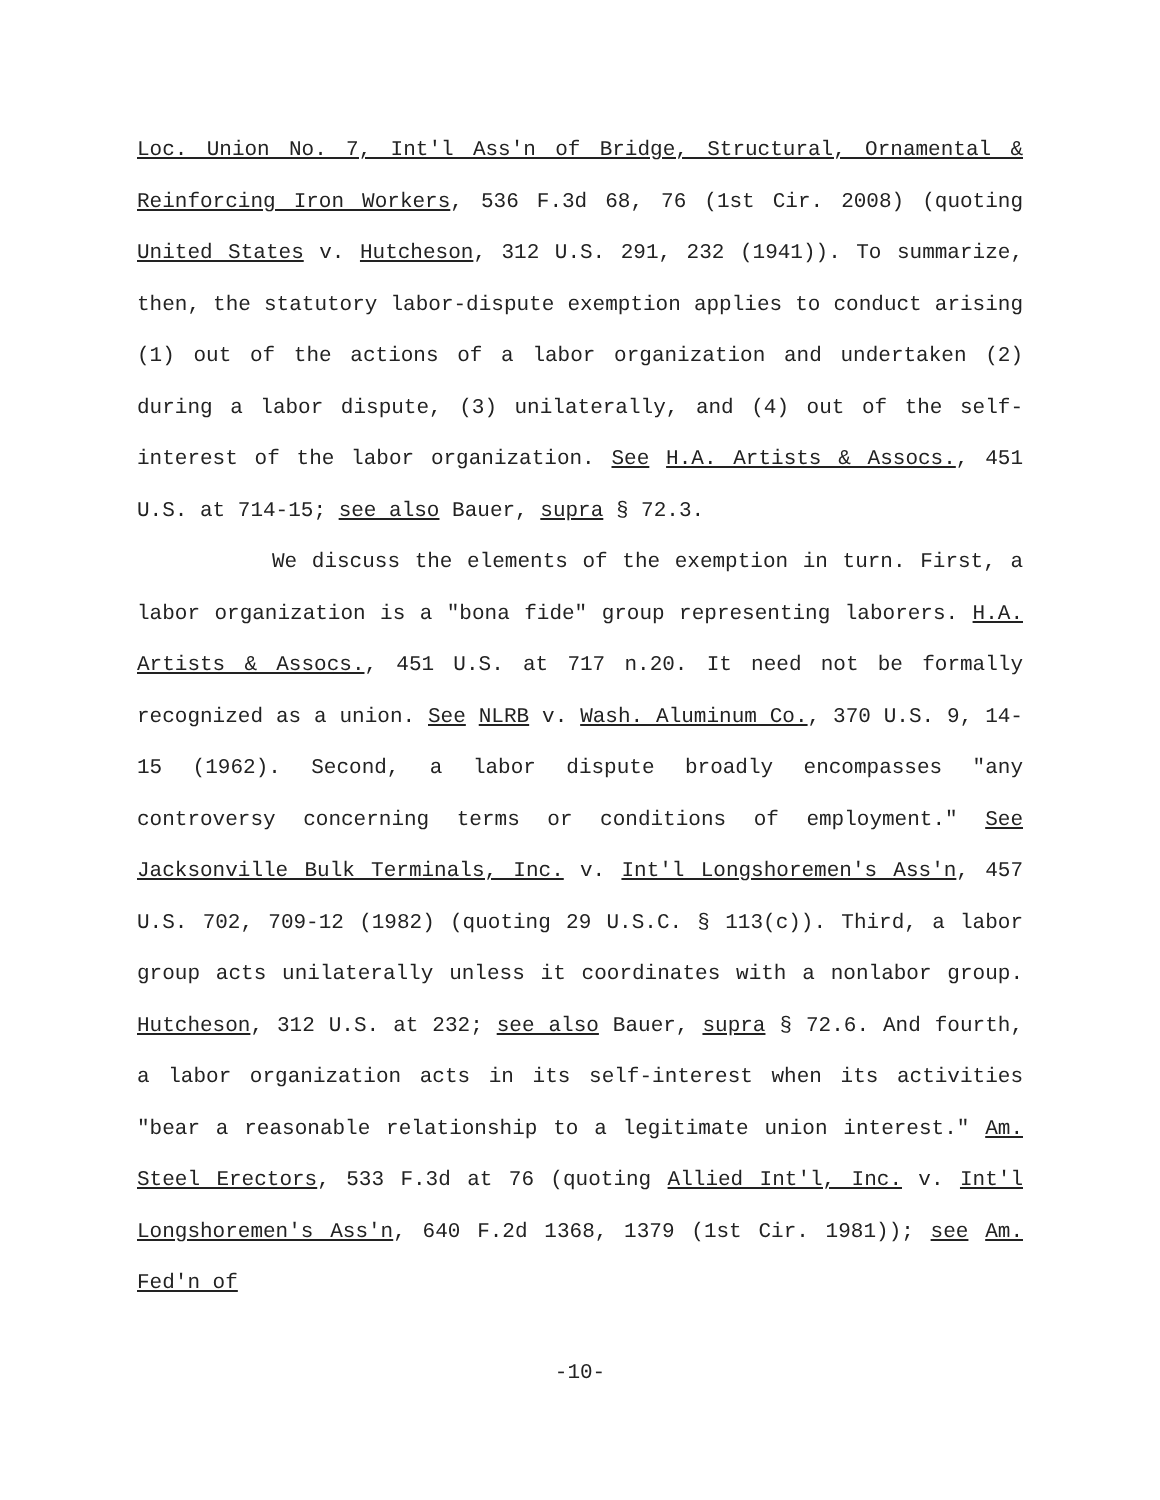Loc. Union No. 7, Int'l Ass'n of Bridge, Structural, Ornamental & Reinforcing Iron Workers, 536 F.3d 68, 76 (1st Cir. 2008) (quoting United States v. Hutcheson, 312 U.S. 291, 232 (1941)). To summarize, then, the statutory labor-dispute exemption applies to conduct arising (1) out of the actions of a labor organization and undertaken (2) during a labor dispute, (3) unilaterally, and (4) out of the self-interest of the labor organization. See H.A. Artists & Assocs., 451 U.S. at 714-15; see also Bauer, supra § 72.3.
We discuss the elements of the exemption in turn. First, a labor organization is a "bona fide" group representing laborers. H.A. Artists & Assocs., 451 U.S. at 717 n.20. It need not be formally recognized as a union. See NLRB v. Wash. Aluminum Co., 370 U.S. 9, 14-15 (1962). Second, a labor dispute broadly encompasses "any controversy concerning terms or conditions of employment." See Jacksonville Bulk Terminals, Inc. v. Int'l Longshoremen's Ass'n, 457 U.S. 702, 709-12 (1982) (quoting 29 U.S.C. § 113(c)). Third, a labor group acts unilaterally unless it coordinates with a nonlabor group. Hutcheson, 312 U.S. at 232; see also Bauer, supra § 72.6. And fourth, a labor organization acts in its self-interest when its activities "bear a reasonable relationship to a legitimate union interest." Am. Steel Erectors, 533 F.3d at 76 (quoting Allied Int'l, Inc. v. Int'l Longshoremen's Ass'n, 640 F.2d 1368, 1379 (1st Cir. 1981)); see Am. Fed'n of
-10-